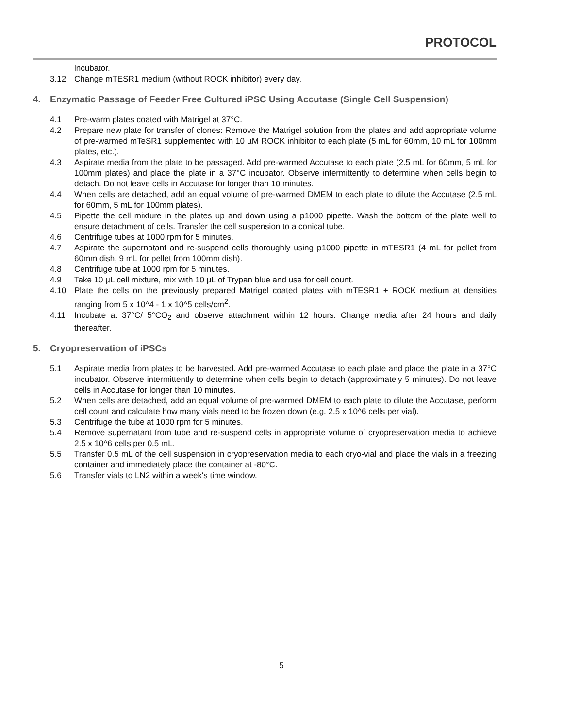PROTOCOL
incubator.
3.12 Change mTESR1 medium (without ROCK inhibitor) every day.
4. Enzymatic Passage of Feeder Free Cultured iPSC Using Accutase (Single Cell Suspension)
4.1 Pre-warm plates coated with Matrigel at 37°C.
4.2 Prepare new plate for transfer of clones: Remove the Matrigel solution from the plates and add appropriate volume of pre-warmed mTeSR1 supplemented with 10 µM ROCK inhibitor to each plate (5 mL for 60mm, 10 mL for 100mm plates, etc.).
4.3 Aspirate media from the plate to be passaged. Add pre-warmed Accutase to each plate (2.5 mL for 60mm, 5 mL for 100mm plates) and place the plate in a 37°C incubator. Observe intermittently to determine when cells begin to detach. Do not leave cells in Accutase for longer than 10 minutes.
4.4 When cells are detached, add an equal volume of pre-warmed DMEM to each plate to dilute the Accutase (2.5 mL for 60mm, 5 mL for 100mm plates).
4.5 Pipette the cell mixture in the plates up and down using a p1000 pipette. Wash the bottom of the plate well to ensure detachment of cells. Transfer the cell suspension to a conical tube.
4.6 Centrifuge tubes at 1000 rpm for 5 minutes.
4.7 Aspirate the supernatant and re-suspend cells thoroughly using p1000 pipette in mTESR1 (4 mL for pellet from 60mm dish, 9 mL for pellet from 100mm dish).
4.8 Centrifuge tube at 1000 rpm for 5 minutes.
4.9 Take 10 µL cell mixture, mix with 10 µL of Trypan blue and use for cell count.
4.10 Plate the cells on the previously prepared Matrigel coated plates with mTESR1 + ROCK medium at densities ranging from 5 x 10^4 - 1 x 10^5 cells/cm<sup>2</sup>.
4.11 Incubate at 37°C/ 5°CO<sub>2</sub> and observe attachment within 12 hours. Change media after 24 hours and daily thereafter.
5. Cryopreservation of iPSCs
5.1 Aspirate media from plates to be harvested. Add pre-warmed Accutase to each plate and place the plate in a 37°C incubator. Observe intermittently to determine when cells begin to detach (approximately 5 minutes). Do not leave cells in Accutase for longer than 10 minutes.
5.2 When cells are detached, add an equal volume of pre-warmed DMEM to each plate to dilute the Accutase, perform cell count and calculate how many vials need to be frozen down (e.g. 2.5 x 10^6 cells per vial).
5.3 Centrifuge the tube at 1000 rpm for 5 minutes.
5.4 Remove supernatant from tube and re-suspend cells in appropriate volume of cryopreservation media to achieve 2.5 x 10^6 cells per 0.5 mL.
5.5 Transfer 0.5 mL of the cell suspension in cryopreservation media to each cryo-vial and place the vials in a freezing container and immediately place the container at -80°C.
5.6 Transfer vials to LN2 within a week's time window.
5